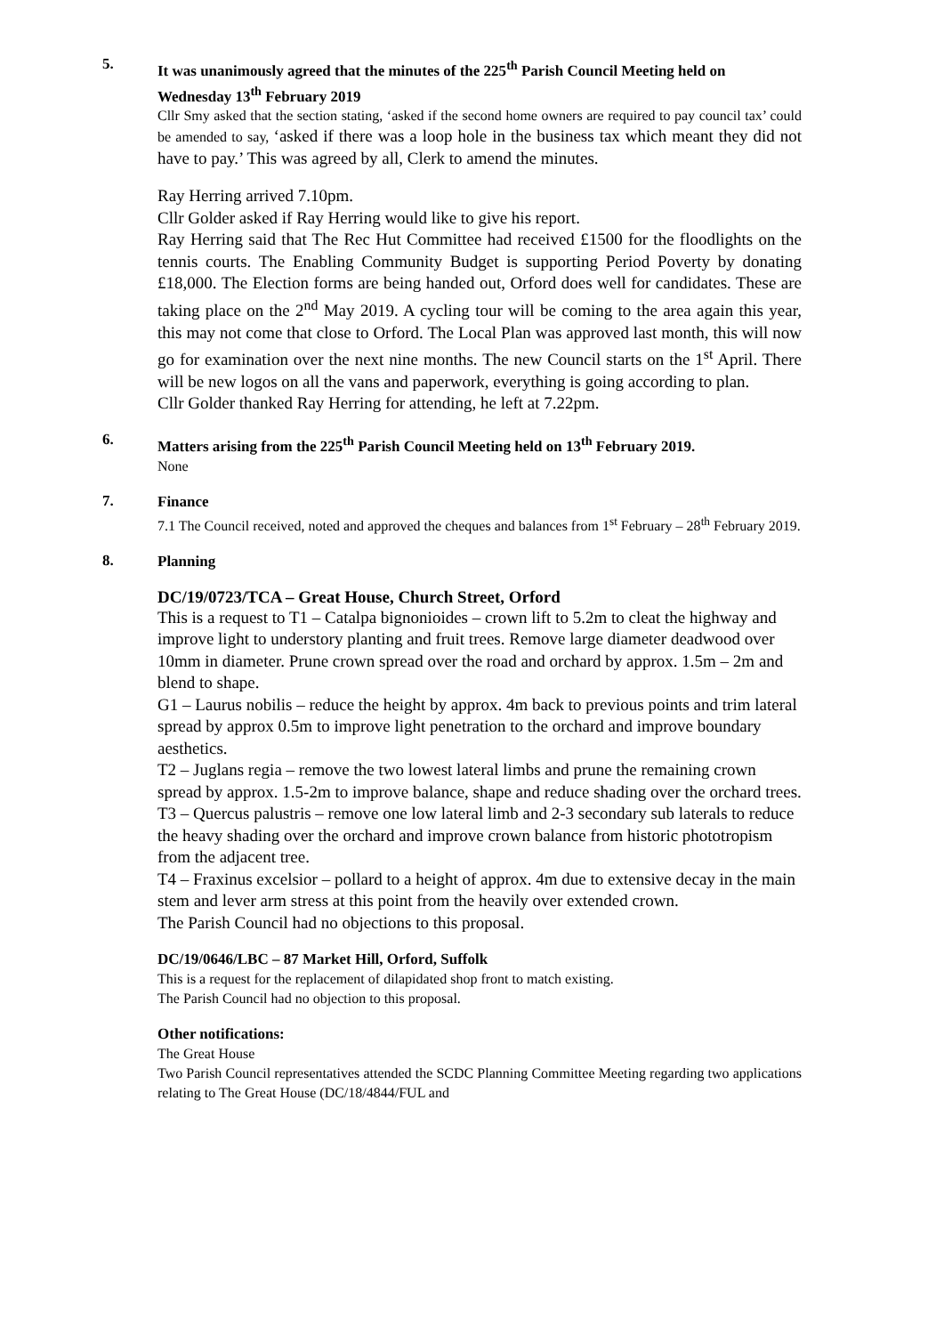5.
It was unanimously agreed that the minutes of the 225<sup>th</sup> Parish Council Meeting held on Wednesday 13<sup>th</sup> February 2019
Cllr Smy asked that the section stating, ‘asked if the second home owners are required to pay council tax’ could be amended to say, ‘asked if there was a loop hole in the business tax which meant they did not have to pay.’ This was agreed by all, Clerk to amend the minutes.
Ray Herring arrived 7.10pm.
Cllr Golder asked if Ray Herring would like to give his report.
Ray Herring said that The Rec Hut Committee had received £1500 for the floodlights on the tennis courts. The Enabling Community Budget is supporting Period Poverty by donating £18,000. The Election forms are being handed out, Orford does well for candidates. These are taking place on the 2<sup>nd</sup> May 2019. A cycling tour will be coming to the area again this year, this may not come that close to Orford. The Local Plan was approved last month, this will now go for examination over the next nine months. The new Council starts on the 1<sup>st</sup> April. There will be new logos on all the vans and paperwork, everything is going according to plan.
Cllr Golder thanked Ray Herring for attending, he left at 7.22pm.
6.
Matters arising from the 225<sup>th</sup> Parish Council Meeting held on 13<sup>th</sup> February 2019.
None
7.
Finance
7.1 The Council received, noted and approved the cheques and balances from 1<sup>st</sup> February – 28<sup>th</sup> February 2019.
8.
Planning
DC/19/0723/TCA – Great House, Church Street, Orford
This is a request to T1 – Catalpa bignonioides – crown lift to 5.2m to cleat the highway and improve light to understory planting and fruit trees. Remove large diameter deadwood over 10mm in diameter. Prune crown spread over the road and orchard by approx. 1.5m – 2m and blend to shape.
G1 – Laurus nobilis – reduce the height by approx. 4m back to previous points and trim lateral spread by approx 0.5m to improve light penetration to the orchard and improve boundary aesthetics.
T2 – Juglans regia – remove the two lowest lateral limbs and prune the remaining crown spread by approx. 1.5-2m to improve balance, shape and reduce shading over the orchard trees.
T3 – Quercus palustris – remove one low lateral limb and 2-3 secondary sub laterals to reduce the heavy shading over the orchard and improve crown balance from historic phototropism from the adjacent tree.
T4 – Fraxinus excelsior – pollard to a height of approx. 4m due to extensive decay in the main stem and lever arm stress at this point from the heavily over extended crown.
The Parish Council had no objections to this proposal.
DC/19/0646/LBC – 87 Market Hill, Orford, Suffolk
This is a request for the replacement of dilapidated shop front to match existing.
The Parish Council had no objection to this proposal.
Other notifications:
The Great House
Two Parish Council representatives attended the SCDC Planning Committee Meeting regarding two applications relating to The Great House (DC/18/4844/FUL and